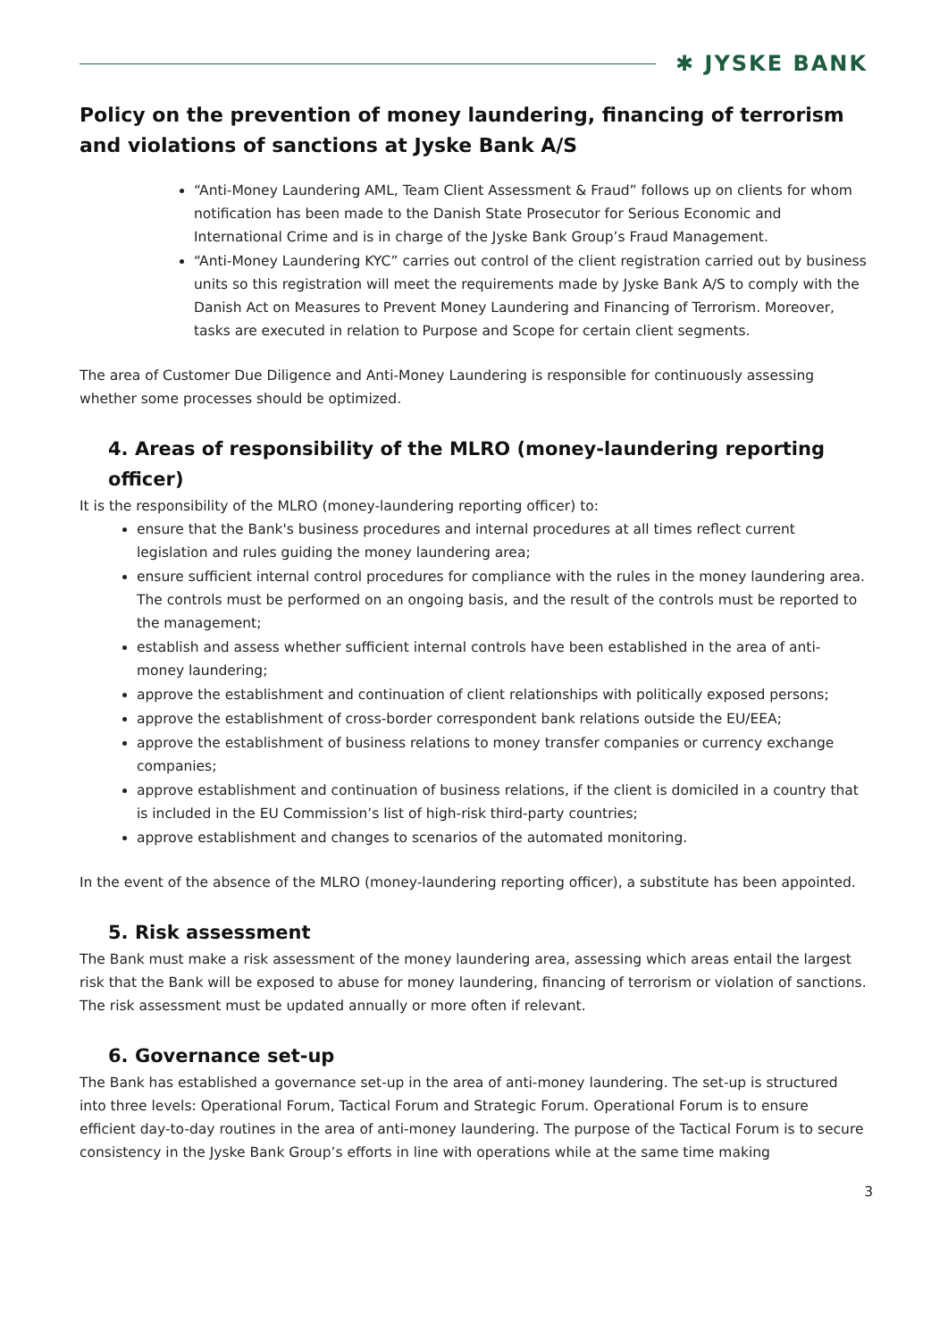✱ JYSKE BANK
Policy on the prevention of money laundering, financing of terrorism and violations of sanctions at Jyske Bank A/S
“Anti-Money Laundering AML, Team Client Assessment & Fraud” follows up on clients for whom notification has been made to the Danish State Prosecutor for Serious Economic and International Crime and is in charge of the Jyske Bank Group’s Fraud Management.
“Anti-Money Laundering KYC” carries out control of the client registration carried out by business units so this registration will meet the requirements made by Jyske Bank A/S to comply with the Danish Act on Measures to Prevent Money Laundering and Financing of Terrorism. Moreover, tasks are executed in relation to Purpose and Scope for certain client segments.
The area of Customer Due Diligence and Anti-Money Laundering is responsible for continuously assessing whether some processes should be optimized.
4. Areas of responsibility of the MLRO (money-laundering reporting officer)
It is the responsibility of the MLRO (money-laundering reporting officer) to:
ensure that the Bank's business procedures and internal procedures at all times reflect current legislation and rules guiding the money laundering area;
ensure sufficient internal control procedures for compliance with the rules in the money laundering area. The controls must be performed on an ongoing basis, and the result of the controls must be reported to the management;
establish and assess whether sufficient internal controls have been established in the area of anti-money laundering;
approve the establishment and continuation of client relationships with politically exposed persons;
approve the establishment of cross-border correspondent bank relations outside the EU/EEA;
approve the establishment of business relations to money transfer companies or currency exchange companies;
approve establishment and continuation of business relations, if the client is domiciled in a country that is included in the EU Commission’s list of high-risk third-party countries;
approve establishment and changes to scenarios of the automated monitoring.
In the event of the absence of the MLRO (money-laundering reporting officer), a substitute has been appointed.
5. Risk assessment
The Bank must make a risk assessment of the money laundering area, assessing which areas entail the largest risk that the Bank will be exposed to abuse for money laundering, financing of terrorism or violation of sanctions. The risk assessment must be updated annually or more often if relevant.
6. Governance set-up
The Bank has established a governance set-up in the area of anti-money laundering. The set-up is structured into three levels: Operational Forum, Tactical Forum and Strategic Forum. Operational Forum is to ensure efficient day-to-day routines in the area of anti-money laundering. The purpose of the Tactical Forum is to secure consistency in the Jyske Bank Group’s efforts in line with operations while at the same time making
3